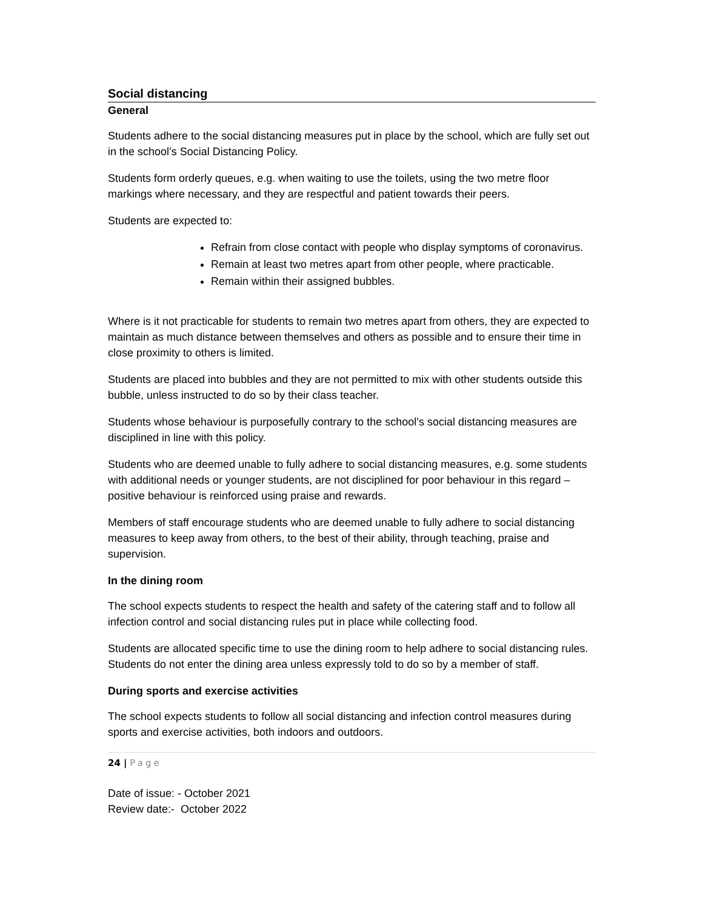Social distancing
General
Students adhere to the social distancing measures put in place by the school, which are fully set out in the school’s Social Distancing Policy.
Students form orderly queues, e.g. when waiting to use the toilets, using the two metre floor markings where necessary, and they are respectful and patient towards their peers.
Students are expected to:
Refrain from close contact with people who display symptoms of coronavirus.
Remain at least two metres apart from other people, where practicable.
Remain within their assigned bubbles.
Where is it not practicable for students to remain two metres apart from others, they are expected to maintain as much distance between themselves and others as possible and to ensure their time in close proximity to others is limited.
Students are placed into bubbles and they are not permitted to mix with other students outside this bubble, unless instructed to do so by their class teacher.
Students whose behaviour is purposefully contrary to the school’s social distancing measures are disciplined in line with this policy.
Students who are deemed unable to fully adhere to social distancing measures, e.g. some students with additional needs or younger students, are not disciplined for poor behaviour in this regard – positive behaviour is reinforced using praise and rewards.
Members of staff encourage students who are deemed unable to fully adhere to social distancing measures to keep away from others, to the best of their ability, through teaching, praise and supervision.
In the dining room
The school expects students to respect the health and safety of the catering staff and to follow all infection control and social distancing rules put in place while collecting food.
Students are allocated specific time to use the dining room to help adhere to social distancing rules. Students do not enter the dining area unless expressly told to do so by a member of staff.
During sports and exercise activities
The school expects students to follow all social distancing and infection control measures during sports and exercise activities, both indoors and outdoors.
24 | Page
Date of issue: - October 2021
Review date:- October 2022